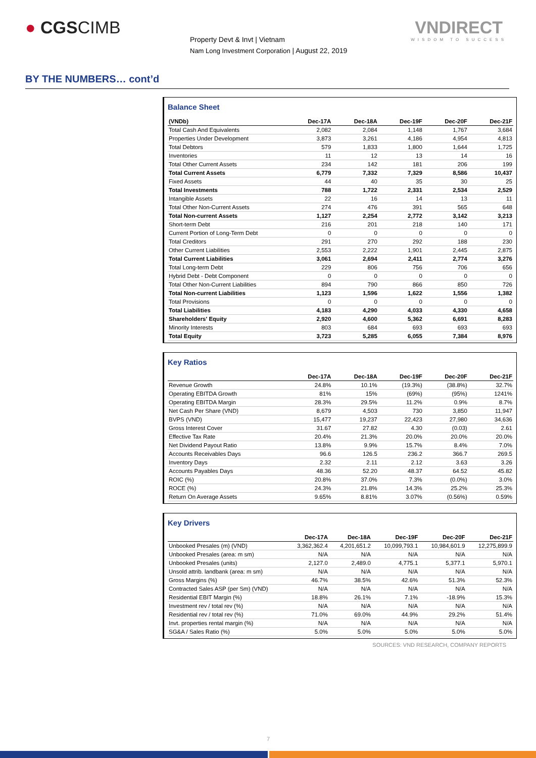● CGSCIMB
Property Devt & Invt | Vietnam
Nam Long Investment Corporation | August 22, 2019
VNDIRECT
WISDOM TO SUCCESS
BY THE NUMBERS… cont’d
Balance Sheet
| (VNDb) | Dec-17A | Dec-18A | Dec-19F | Dec-20F | Dec-21F |
| --- | --- | --- | --- | --- | --- |
| Total Cash And Equivalents | 2,082 | 2,084 | 1,148 | 1,767 | 3,684 |
| Properties Under Development | 3,873 | 3,261 | 4,186 | 4,954 | 4,813 |
| Total Debtors | 579 | 1,833 | 1,800 | 1,644 | 1,725 |
| Inventories | 11 | 12 | 13 | 14 | 16 |
| Total Other Current Assets | 234 | 142 | 181 | 206 | 199 |
| Total Current Assets | 6,779 | 7,332 | 7,329 | 8,586 | 10,437 |
| Fixed Assets | 44 | 40 | 35 | 30 | 25 |
| Total Investments | 788 | 1,722 | 2,331 | 2,534 | 2,529 |
| Intangible Assets | 22 | 16 | 14 | 13 | 11 |
| Total Other Non-Current Assets | 274 | 476 | 391 | 565 | 648 |
| Total Non-current Assets | 1,127 | 2,254 | 2,772 | 3,142 | 3,213 |
| Short-term Debt | 216 | 201 | 218 | 140 | 171 |
| Current Portion of Long-Term Debt | 0 | 0 | 0 | 0 | 0 |
| Total Creditors | 291 | 270 | 292 | 188 | 230 |
| Other Current Liabilities | 2,553 | 2,222 | 1,901 | 2,445 | 2,875 |
| Total Current Liabilities | 3,061 | 2,694 | 2,411 | 2,774 | 3,276 |
| Total Long-term Debt | 229 | 806 | 756 | 706 | 656 |
| Hybrid Debt - Debt Component | 0 | 0 | 0 | 0 | 0 |
| Total Other Non-Current Liabilities | 894 | 790 | 866 | 850 | 726 |
| Total Non-current Liabilities | 1,123 | 1,596 | 1,622 | 1,556 | 1,382 |
| Total Provisions | 0 | 0 | 0 | 0 | 0 |
| Total Liabilities | 4,183 | 4,290 | 4,033 | 4,330 | 4,658 |
| Shareholders' Equity | 2,920 | 4,600 | 5,362 | 6,691 | 8,283 |
| Minority Interests | 803 | 684 | 693 | 693 | 693 |
| Total Equity | 3,723 | 5,285 | 6,055 | 7,384 | 8,976 |
Key Ratios
| | Dec-17A | Dec-18A | Dec-19F | Dec-20F | Dec-21F |
| --- | --- | --- | --- | --- | --- |
| Revenue Growth | 24.8% | 10.1% | (19.3%) | (38.8%) | 32.7% |
| Operating EBITDA Growth | 81% | 15% | (69%) | (95%) | 1241% |
| Operating EBITDA Margin | 28.3% | 29.5% | 11.2% | 0.9% | 8.7% |
| Net Cash Per Share (VND) | 8,679 | 4,503 | 730 | 3,850 | 11,947 |
| BVPS (VND) | 15,477 | 19,237 | 22,423 | 27,980 | 34,636 |
| Gross Interest Cover | 31.67 | 27.82 | 4.30 | (0.03) | 2.61 |
| Effective Tax Rate | 20.4% | 21.3% | 20.0% | 20.0% | 20.0% |
| Net Dividend Payout Ratio | 13.8% | 9.9% | 15.7% | 8.4% | 7.0% |
| Accounts Receivables Days | 96.6 | 126.5 | 236.2 | 366.7 | 269.5 |
| Inventory Days | 2.32 | 2.11 | 2.12 | 3.63 | 3.26 |
| Accounts Payables Days | 48.36 | 52.20 | 48.37 | 64.52 | 45.82 |
| ROIC (%) | 20.8% | 37.0% | 7.3% | (0.0%) | 3.0% |
| ROCE (%) | 24.3% | 21.8% | 14.3% | 25.2% | 25.3% |
| Return On Average Assets | 9.65% | 8.81% | 3.07% | (0.56%) | 0.59% |
Key Drivers
| | Dec-17A | Dec-18A | Dec-19F | Dec-20F | Dec-21F |
| --- | --- | --- | --- | --- | --- |
| Unbooked Presales (m) (VND) | 3,362,362.4 | 4,201,651.2 | 10,099,793.1 | 10,984,601.9 | 12,275,899.9 |
| Unbooked Presales (area: m sm) | N/A | N/A | N/A | N/A | N/A |
| Unbooked Presales (units) | 2,127.0 | 2,489.0 | 4,775.1 | 5,377.1 | 5,970.1 |
| Unsold attrib. landbank (area: m sm) | N/A | N/A | N/A | N/A | N/A |
| Gross Margins (%) | 46.7% | 38.5% | 42.6% | 51.3% | 52.3% |
| Contracted Sales ASP (per Sm) (VND) | N/A | N/A | N/A | N/A | N/A |
| Residential EBIT Margin (%) | 18.8% | 26.1% | 7.1% | -18.9% | 15.3% |
| Investment rev / total rev (%) | N/A | N/A | N/A | N/A | N/A |
| Residential rev / total rev (%) | 71.0% | 69.0% | 44.9% | 29.2% | 51.4% |
| Invt. properties rental margin (%) | N/A | N/A | N/A | N/A | N/A |
| SG&A / Sales Ratio (%) | 5.0% | 5.0% | 5.0% | 5.0% | 5.0% |
SOURCES: VND RESEARCH, COMPANY REPORTS
7